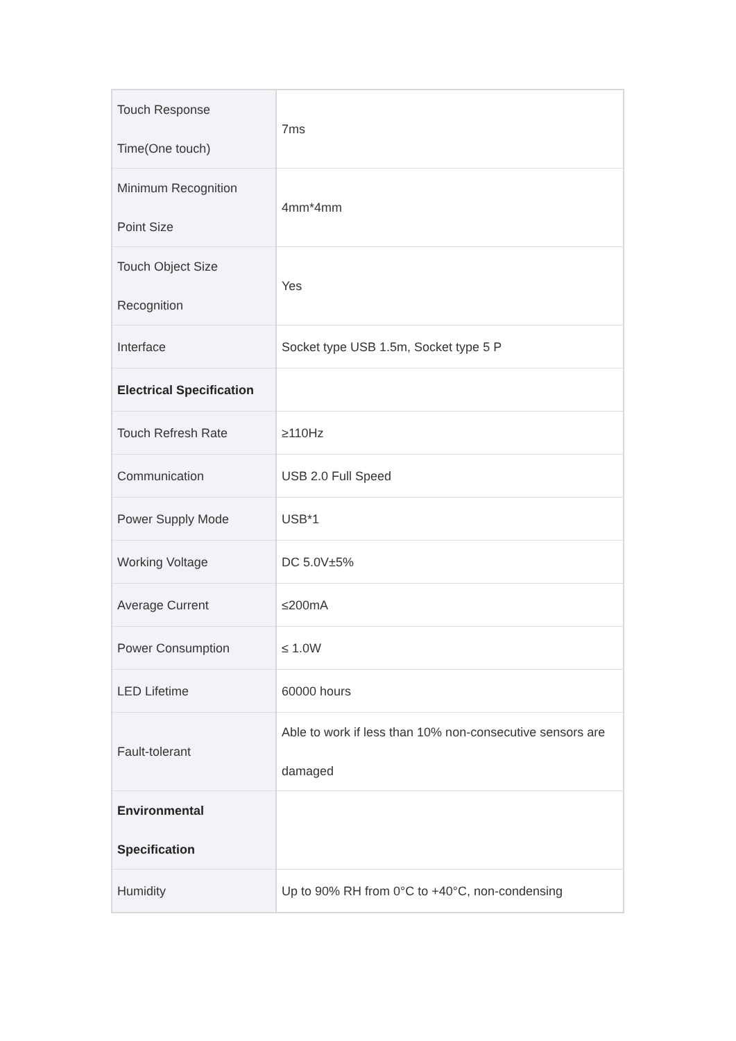| Touch Response Time(One touch) | 7ms |
| Minimum Recognition Point Size | 4mm*4mm |
| Touch Object Size Recognition | Yes |
| Interface | Socket type USB 1.5m, Socket type 5 P |
| Electrical Specification | |
| Touch Refresh Rate | ≥110Hz |
| Communication | USB 2.0 Full Speed |
| Power Supply Mode | USB*1 |
| Working Voltage | DC 5.0V±5% |
| Average Current | ≤200mA |
| Power Consumption | ≤ 1.0W |
| LED Lifetime | 60000 hours |
| Fault-tolerant | Able to work if less than 10% non-consecutive sensors are damaged |
| Environmental Specification | |
| Humidity | Up to 90% RH from 0°C to +40°C, non-condensing |